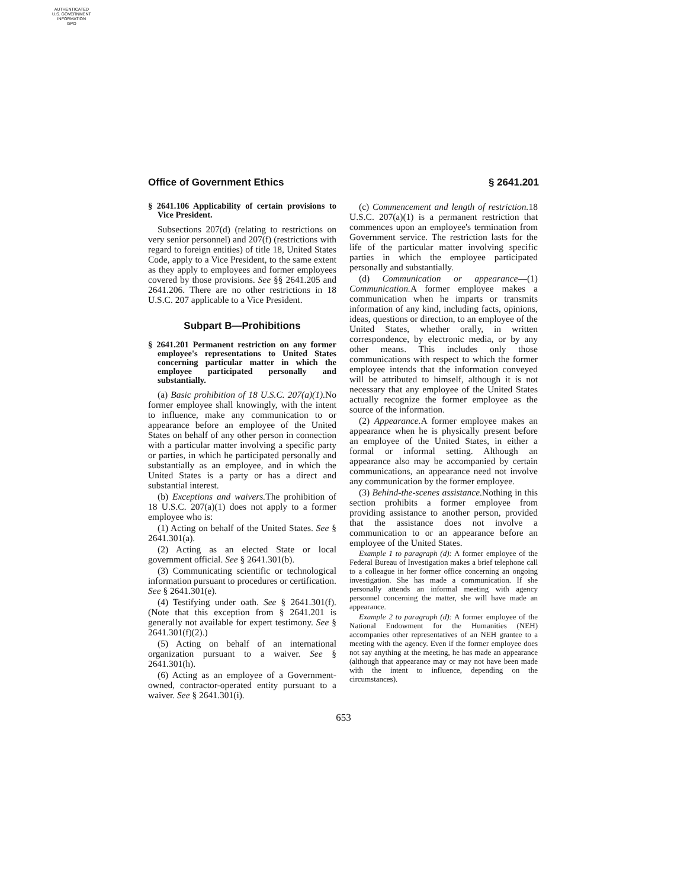AUTHENTICATED
U.S. GOVERNMENT
INFORMATION
GPO
Office of Government Ethics § 2641.201
§ 2641.106 Applicability of certain provisions to Vice President.
Subsections 207(d) (relating to restrictions on very senior personnel) and 207(f) (restrictions with regard to foreign entities) of title 18, United States Code, apply to a Vice President, to the same extent as they apply to employees and former employees covered by those provisions. See §§ 2641.205 and 2641.206. There are no other restrictions in 18 U.S.C. 207 applicable to a Vice President.
Subpart B—Prohibitions
§ 2641.201 Permanent restriction on any former employee's representations to United States concerning particular matter in which the employee participated personally and substantially.
(a) Basic prohibition of 18 U.S.C. 207(a)(1). No former employee shall knowingly, with the intent to influence, make any communication to or appearance before an employee of the United States on behalf of any other person in connection with a particular matter involving a specific party or parties, in which he participated personally and substantially as an employee, and in which the United States is a party or has a direct and substantial interest.
(b) Exceptions and waivers. The prohibition of 18 U.S.C. 207(a)(1) does not apply to a former employee who is:
(1) Acting on behalf of the United States. See § 2641.301(a).
(2) Acting as an elected State or local government official. See § 2641.301(b).
(3) Communicating scientific or technological information pursuant to procedures or certification. See § 2641.301(e).
(4) Testifying under oath. See § 2641.301(f). (Note that this exception from § 2641.201 is generally not available for expert testimony. See § 2641.301(f)(2).)
(5) Acting on behalf of an international organization pursuant to a waiver. See § 2641.301(h).
(6) Acting as an employee of a Government-owned, contractor-operated entity pursuant to a waiver. See § 2641.301(i).
(c) Commencement and length of restriction. 18 U.S.C. 207(a)(1) is a permanent restriction that commences upon an employee's termination from Government service. The restriction lasts for the life of the particular matter involving specific parties in which the employee participated personally and substantially.
(d) Communication or appearance—(1) Communication. A former employee makes a communication when he imparts or transmits information of any kind, including facts, opinions, ideas, questions or direction, to an employee of the United States, whether orally, in written correspondence, by electronic media, or by any other means. This includes only those communications with respect to which the former employee intends that the information conveyed will be attributed to himself, although it is not necessary that any employee of the United States actually recognize the former employee as the source of the information.
(2) Appearance. A former employee makes an appearance when he is physically present before an employee of the United States, in either a formal or informal setting. Although an appearance also may be accompanied by certain communications, an appearance need not involve any communication by the former employee.
(3) Behind-the-scenes assistance. Nothing in this section prohibits a former employee from providing assistance to another person, provided that the assistance does not involve a communication to or an appearance before an employee of the United States.
Example 1 to paragraph (d): A former employee of the Federal Bureau of Investigation makes a brief telephone call to a colleague in her former office concerning an ongoing investigation. She has made a communication. If she personally attends an informal meeting with agency personnel concerning the matter, she will have made an appearance.
Example 2 to paragraph (d): A former employee of the National Endowment for the Humanities (NEH) accompanies other representatives of an NEH grantee to a meeting with the agency. Even if the former employee does not say anything at the meeting, he has made an appearance (although that appearance may or may not have been made with the intent to influence, depending on the circumstances).
653